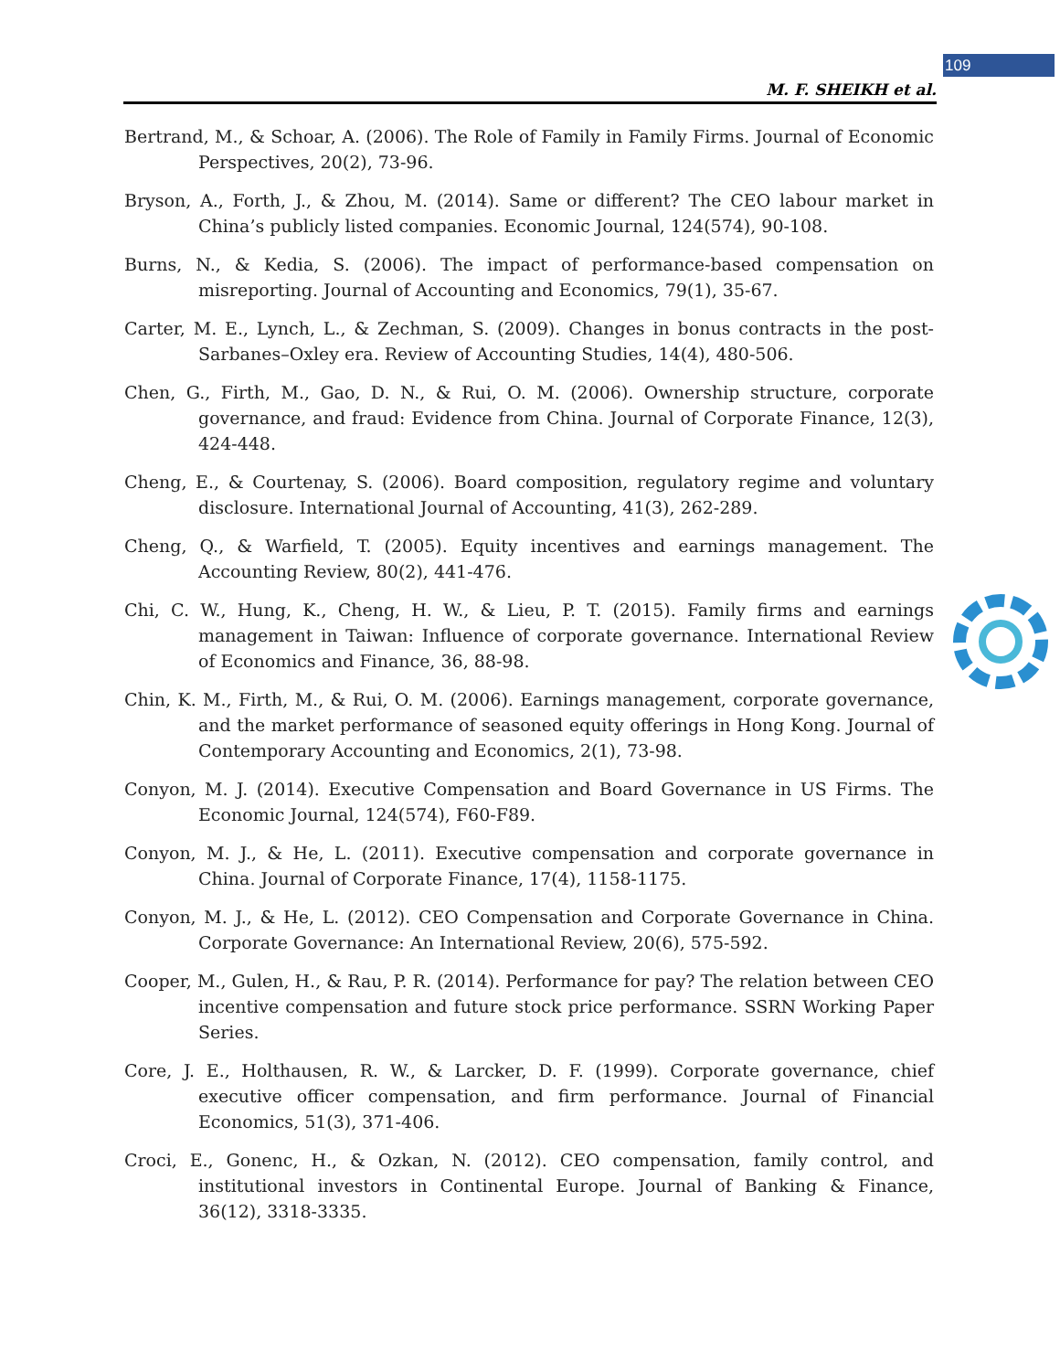109
M. F. SHEIKH et al.
Bertrand, M., & Schoar, A. (2006). The Role of Family in Family Firms. Journal of Economic Perspectives, 20(2), 73-96.
Bryson, A., Forth, J., & Zhou, M. (2014). Same or different? The CEO labour market in China’s publicly listed companies. Economic Journal, 124(574), 90-108.
Burns, N., & Kedia, S. (2006). The impact of performance-based compensation on misreporting. Journal of Accounting and Economics, 79(1), 35-67.
Carter, M. E., Lynch, L., & Zechman, S. (2009). Changes in bonus contracts in the post-Sarbanes–Oxley era. Review of Accounting Studies, 14(4), 480-506.
Chen, G., Firth, M., Gao, D. N., & Rui, O. M. (2006). Ownership structure, corporate governance, and fraud: Evidence from China. Journal of Corporate Finance, 12(3), 424-448.
Cheng, E., & Courtenay, S. (2006). Board composition, regulatory regime and voluntary disclosure. International Journal of Accounting, 41(3), 262-289.
Cheng, Q., & Warfield, T. (2005). Equity incentives and earnings management. The Accounting Review, 80(2), 441-476.
Chi, C. W., Hung, K., Cheng, H. W., & Lieu, P. T. (2015). Family firms and earnings management in Taiwan: Influence of corporate governance. International Review of Economics and Finance, 36, 88-98.
Chin, K. M., Firth, M., & Rui, O. M. (2006). Earnings management, corporate governance, and the market performance of seasoned equity offerings in Hong Kong. Journal of Contemporary Accounting and Economics, 2(1), 73-98.
Conyon, M. J. (2014). Executive Compensation and Board Governance in US Firms. The Economic Journal, 124(574), F60-F89.
Conyon, M. J., & He, L. (2011). Executive compensation and corporate governance in China. Journal of Corporate Finance, 17(4), 1158-1175.
Conyon, M. J., & He, L. (2012). CEO Compensation and Corporate Governance in China. Corporate Governance: An International Review, 20(6), 575-592.
Cooper, M., Gulen, H., & Rau, P. R. (2014). Performance for pay? The relation between CEO incentive compensation and future stock price performance. SSRN Working Paper Series.
Core, J. E., Holthausen, R. W., & Larcker, D. F. (1999). Corporate governance, chief executive officer compensation, and firm performance. Journal of Financial Economics, 51(3), 371-406.
Croci, E., Gonenc, H., & Ozkan, N. (2012). CEO compensation, family control, and institutional investors in Continental Europe. Journal of Banking & Finance, 36(12), 3318-3335.